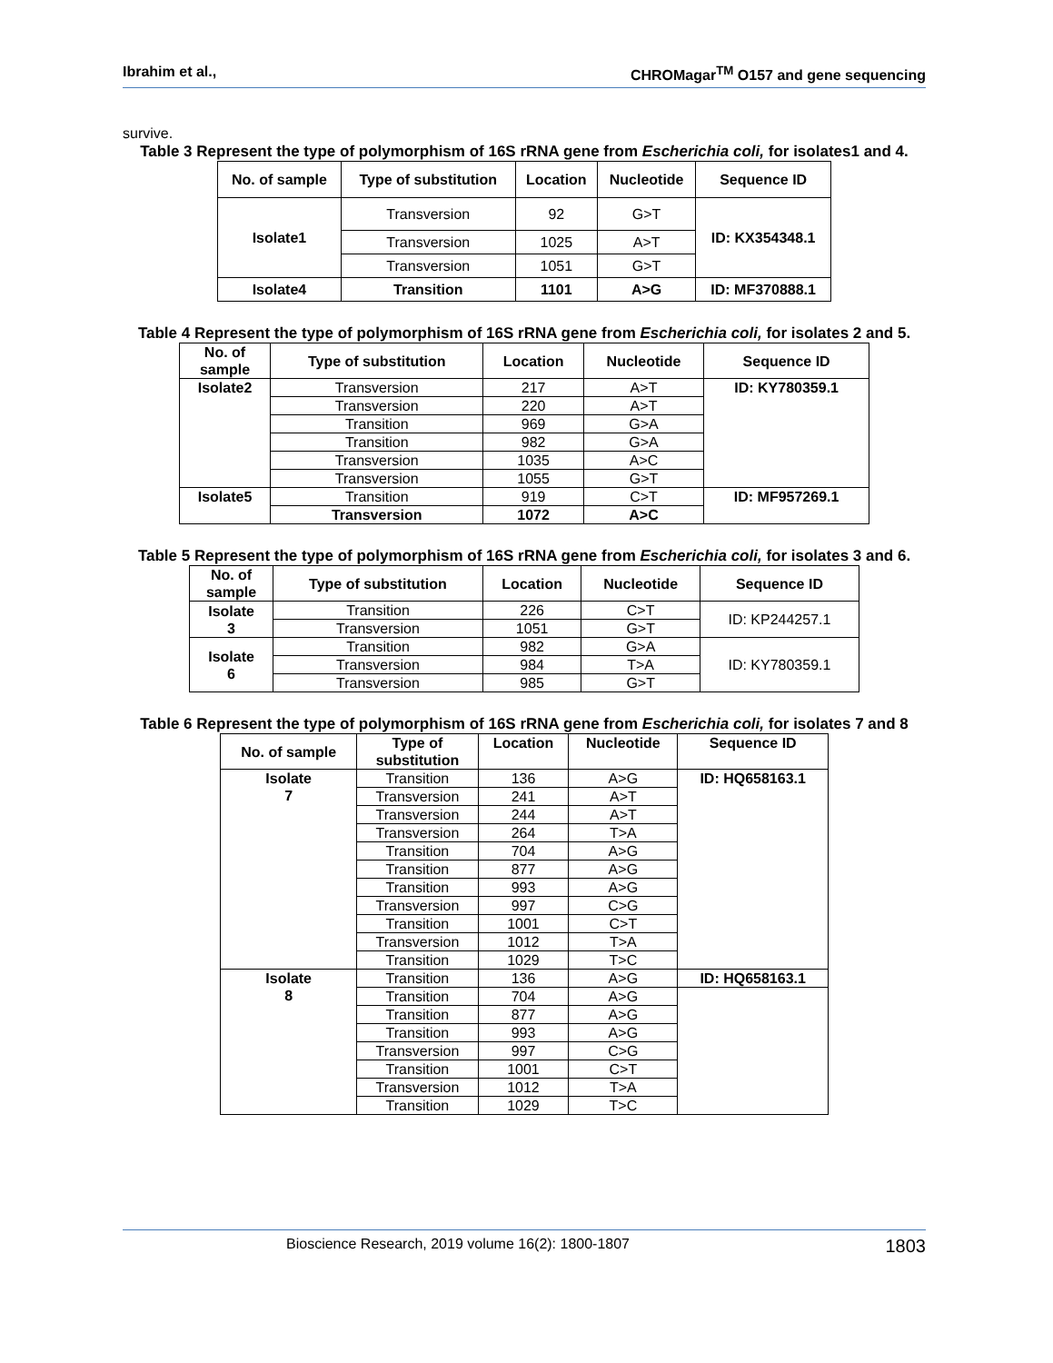Ibrahim et al., CHROMagar<sup>TM</sup> O157 and gene sequencing
survive.
Table 3 Represent the type of polymorphism of 16S rRNA gene from Escherichia coli, for isolates1 and 4.
| No. of sample | Type of substitution | Location | Nucleotide | Sequence ID |
| --- | --- | --- | --- | --- |
| Isolate1 | Transversion | 92 | G>T | ID: KX354348.1 |
| | Transversion | 1025 | A>T | |
| | Transversion | 1051 | G>T | |
| Isolate4 | Transition | 1101 | A>G | ID: MF370888.1 |
Table 4 Represent the type of polymorphism of 16S rRNA gene from Escherichia coli, for isolates 2 and 5.
| No. of sample | Type of substitution | Location | Nucleotide | Sequence ID |
| --- | --- | --- | --- | --- |
| Isolate2 | Transversion | 217 | A>T | ID: KY780359.1 |
| | Transversion | 220 | A>T | |
| | Transition | 969 | G>A | |
| | Transition | 982 | G>A | |
| | Transversion | 1035 | A>C | |
| | Transversion | 1055 | G>T | |
| Isolate5 | Transition | 919 | C>T | ID: MF957269.1 |
| | Transversion | 1072 | A>C | |
Table 5 Represent the type of polymorphism of 16S rRNA gene from Escherichia coli, for isolates 3 and 6.
| No. of sample | Type of substitution | Location | Nucleotide | Sequence ID |
| --- | --- | --- | --- | --- |
| Isolate 3 | Transition | 226 | C>T | ID: KP244257.1 |
| | Transversion | 1051 | G>T | |
| Isolate 6 | Transition | 982 | G>A | ID: KY780359.1 |
| | Transversion | 984 | T>A | |
| | Transversion | 985 | G>T | |
Table 6 Represent the type of polymorphism of 16S rRNA gene from Escherichia coli, for isolates 7 and 8
| No. of sample | Type of substitution | Location | Nucleotide | Sequence ID |
| --- | --- | --- | --- | --- |
| Isolate 7 | Transition | 136 | A>G | ID: HQ658163.1 |
| | Transversion | 241 | A>T | |
| | Transversion | 244 | A>T | |
| | Transversion | 264 | T>A | |
| | Transition | 704 | A>G | |
| | Transition | 877 | A>G | |
| | Transition | 993 | A>G | |
| | Transversion | 997 | C>G | |
| | Transition | 1001 | C>T | |
| | Transversion | 1012 | T>A | |
| | Transition | 1029 | T>C | |
| Isolate 8 | Transition | 136 | A>G | ID: HQ658163.1 |
| | Transition | 704 | A>G | |
| | Transition | 877 | A>G | |
| | Transition | 993 | A>G | |
| | Transversion | 997 | C>G | |
| | Transition | 1001 | C>T | |
| | Transversion | 1012 | T>A | |
| | Transition | 1029 | T>C | |
Bioscience Research, 2019 volume 16(2): 1800-1807 1803